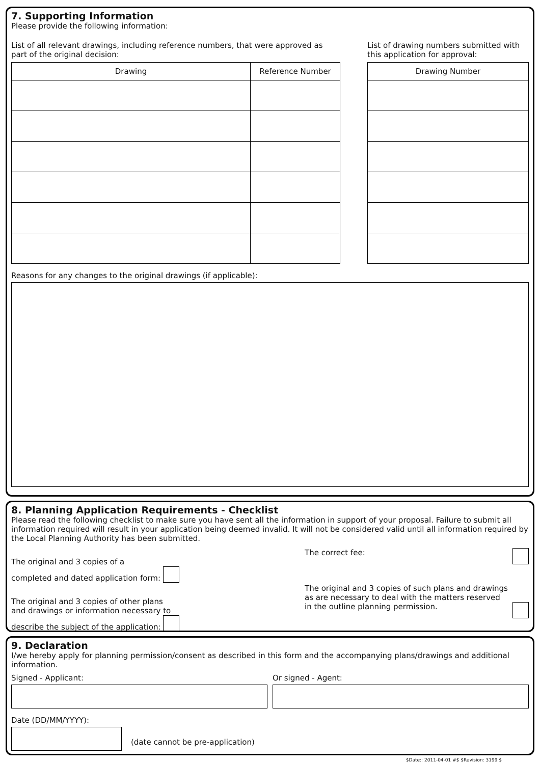7. Supporting Information
Please provide the following information:
List of all relevant drawings, including reference numbers, that were approved as part of the original decision:
| Drawing | Reference Number |
| --- | --- |
List of drawing numbers submitted with this application for approval:
| Drawing Number |
| --- |
Reasons for any changes to the original drawings (if applicable):
8. Planning Application Requirements - Checklist
Please read the following checklist to make sure you have sent all the information in support of your proposal. Failure to submit all information required will result in your application being deemed invalid. It will not be considered valid until all information required by the Local Planning Authority has been submitted.
The original and 3 copies of a
completed and dated application form:
The original and 3 copies of other plans
and drawings or information necessary to
describe the subject of the application:
The correct fee:
The original and 3 copies of such plans and drawings
as are necessary to deal with the matters reserved
in the outline planning permission.
9. Declaration
I/we hereby apply for planning permission/consent as described in this form and the accompanying plans/drawings and additional information.
Signed - Applicant: Or signed - Agent:
Date (DD/MM/YYYY):
(date cannot be pre-application)
$Date:: 2011-04-01 #$ $Revision: 3199 $